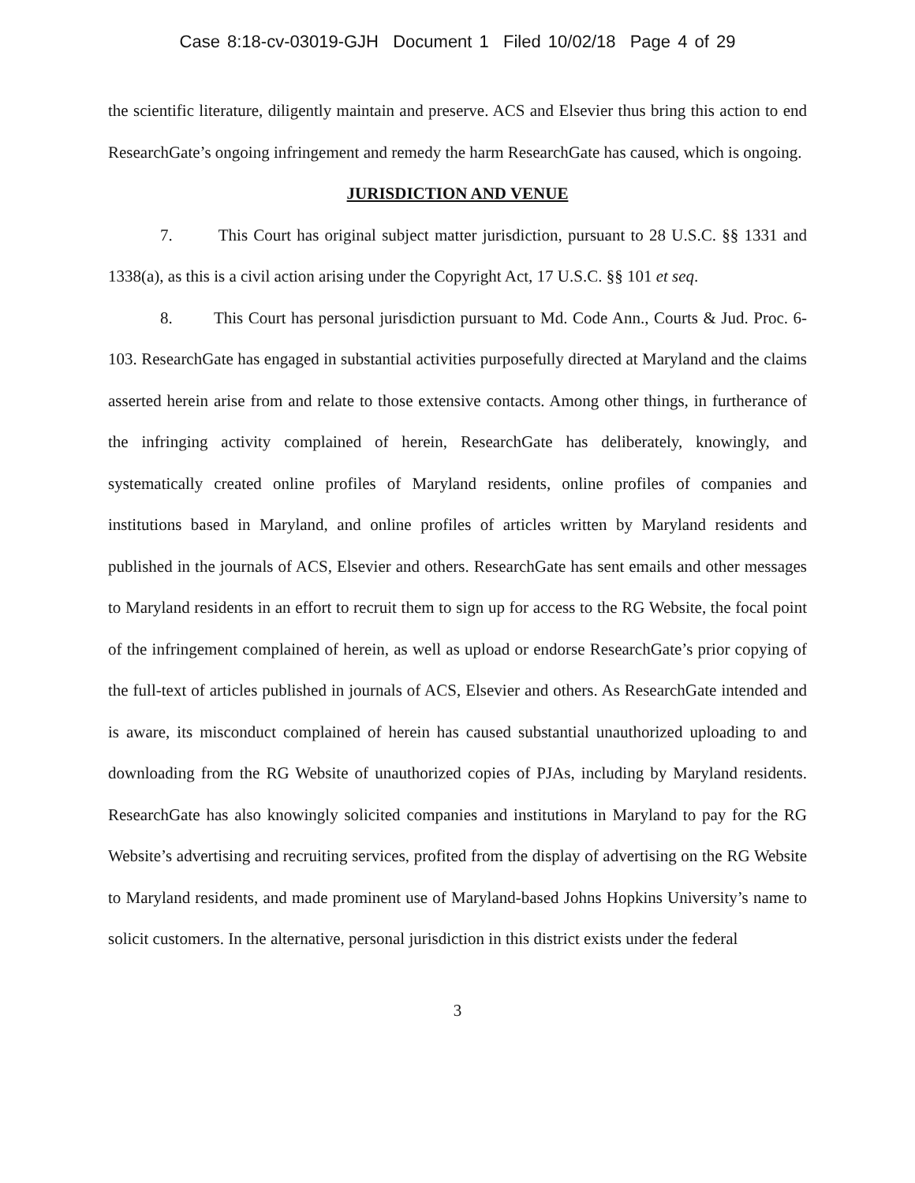Case 8:18-cv-03019-GJH Document 1 Filed 10/02/18 Page 4 of 29
the scientific literature, diligently maintain and preserve. ACS and Elsevier thus bring this action to end ResearchGate’s ongoing infringement and remedy the harm ResearchGate has caused, which is ongoing.
JURISDICTION AND VENUE
7. This Court has original subject matter jurisdiction, pursuant to 28 U.S.C. §§ 1331 and 1338(a), as this is a civil action arising under the Copyright Act, 17 U.S.C. §§ 101 et seq.
8. This Court has personal jurisdiction pursuant to Md. Code Ann., Courts & Jud. Proc. 6-103. ResearchGate has engaged in substantial activities purposefully directed at Maryland and the claims asserted herein arise from and relate to those extensive contacts. Among other things, in furtherance of the infringing activity complained of herein, ResearchGate has deliberately, knowingly, and systematically created online profiles of Maryland residents, online profiles of companies and institutions based in Maryland, and online profiles of articles written by Maryland residents and published in the journals of ACS, Elsevier and others. ResearchGate has sent emails and other messages to Maryland residents in an effort to recruit them to sign up for access to the RG Website, the focal point of the infringement complained of herein, as well as upload or endorse ResearchGate’s prior copying of the full-text of articles published in journals of ACS, Elsevier and others. As ResearchGate intended and is aware, its misconduct complained of herein has caused substantial unauthorized uploading to and downloading from the RG Website of unauthorized copies of PJAs, including by Maryland residents. ResearchGate has also knowingly solicited companies and institutions in Maryland to pay for the RG Website’s advertising and recruiting services, profited from the display of advertising on the RG Website to Maryland residents, and made prominent use of Maryland-based Johns Hopkins University’s name to solicit customers. In the alternative, personal jurisdiction in this district exists under the federal
3